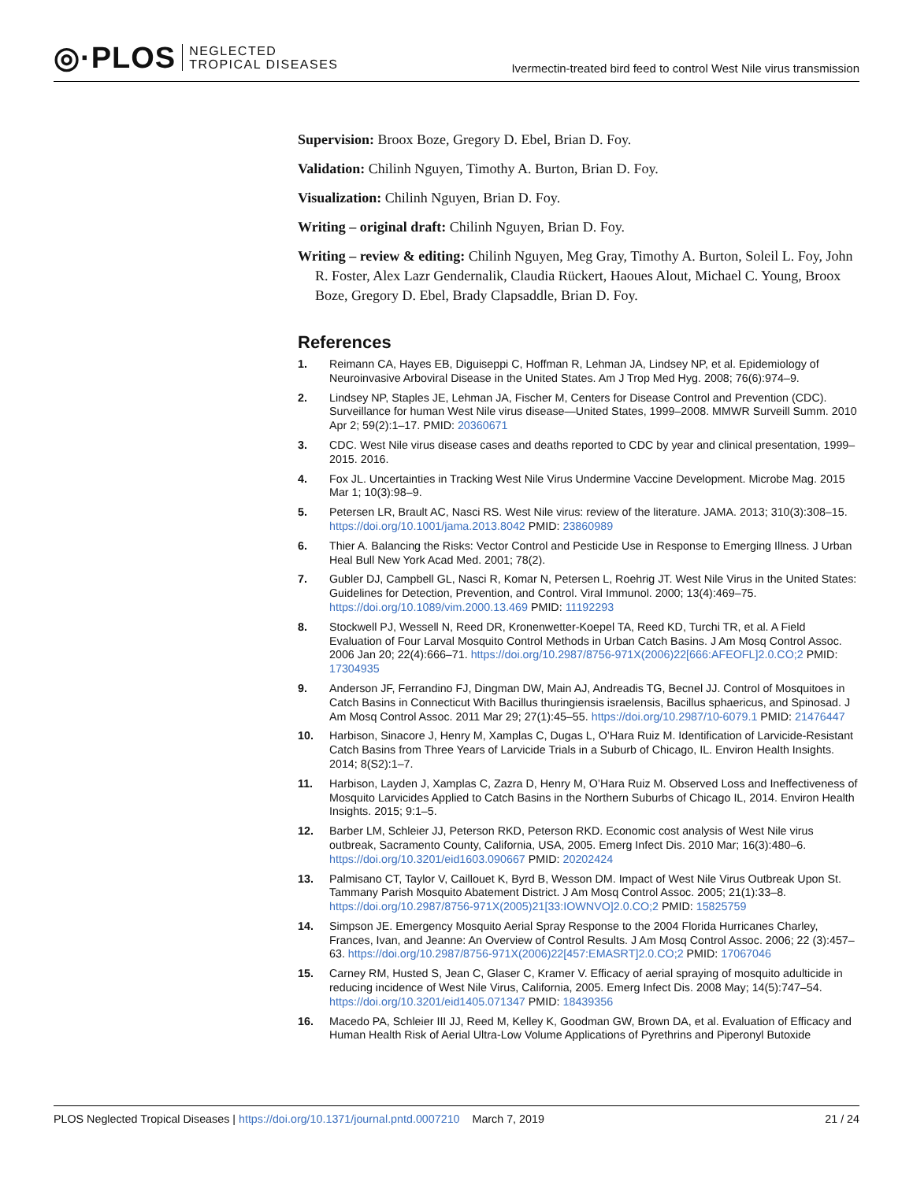◎·PLOS NEGLECTED
TROPICAL DISEASES
Ivermectin-treated bird feed to control West Nile virus transmission
Supervision: Broox Boze, Gregory D. Ebel, Brian D. Foy.
Validation: Chilinh Nguyen, Timothy A. Burton, Brian D. Foy.
Visualization: Chilinh Nguyen, Brian D. Foy.
Writing – original draft: Chilinh Nguyen, Brian D. Foy.
Writing – review & editing: Chilinh Nguyen, Meg Gray, Timothy A. Burton, Soleil L. Foy, John R. Foster, Alex Lazr Gendernalik, Claudia Rückert, Haoues Alout, Michael C. Young, Broox Boze, Gregory D. Ebel, Brady Clapsaddle, Brian D. Foy.
References
1. Reimann CA, Hayes EB, Diguiseppi C, Hoffman R, Lehman JA, Lindsey NP, et al. Epidemiology of Neuroinvasive Arboviral Disease in the United States. Am J Trop Med Hyg. 2008; 76(6):974–9.
2. Lindsey NP, Staples JE, Lehman JA, Fischer M, Centers for Disease Control and Prevention (CDC). Surveillance for human West Nile virus disease—United States, 1999–2008. MMWR Surveill Summ. 2010 Apr 2; 59(2):1–17. PMID: 20360671
3. CDC. West Nile virus disease cases and deaths reported to CDC by year and clinical presentation, 1999–2015. 2016.
4. Fox JL. Uncertainties in Tracking West Nile Virus Undermine Vaccine Development. Microbe Mag. 2015 Mar 1; 10(3):98–9.
5. Petersen LR, Brault AC, Nasci RS. West Nile virus: review of the literature. JAMA. 2013; 310(3):308–15. https://doi.org/10.1001/jama.2013.8042 PMID: 23860989
6. Thier A. Balancing the Risks: Vector Control and Pesticide Use in Response to Emerging Illness. J Urban Heal Bull New York Acad Med. 2001; 78(2).
7. Gubler DJ, Campbell GL, Nasci R, Komar N, Petersen L, Roehrig JT. West Nile Virus in the United States: Guidelines for Detection, Prevention, and Control. Viral Immunol. 2000; 13(4):469–75. https://doi.org/10.1089/vim.2000.13.469 PMID: 11192293
8. Stockwell PJ, Wessell N, Reed DR, Kronenwetter-Koepel TA, Reed KD, Turchi TR, et al. A Field Evaluation of Four Larval Mosquito Control Methods in Urban Catch Basins. J Am Mosq Control Assoc. 2006 Jan 20; 22(4):666–71. https://doi.org/10.2987/8756-971X(2006)22[666:AFEOFL]2.0.CO;2 PMID: 17304935
9. Anderson JF, Ferrandino FJ, Dingman DW, Main AJ, Andreadis TG, Becnel JJ. Control of Mosquitoes in Catch Basins in Connecticut With Bacillus thuringiensis israelensis, Bacillus sphaericus, and Spinosad. J Am Mosq Control Assoc. 2011 Mar 29; 27(1):45–55. https://doi.org/10.2987/10-6079.1 PMID: 21476447
10. Harbison, Sinacore J, Henry M, Xamplas C, Dugas L, O’Hara Ruiz M. Identification of Larvicide-Resistant Catch Basins from Three Years of Larvicide Trials in a Suburb of Chicago, IL. Environ Health Insights. 2014; 8(S2):1–7.
11. Harbison, Layden J, Xamplas C, Zazra D, Henry M, O’Hara Ruiz M. Observed Loss and Ineffectiveness of Mosquito Larvicides Applied to Catch Basins in the Northern Suburbs of Chicago IL, 2014. Environ Health Insights. 2015; 9:1–5.
12. Barber LM, Schleier JJ, Peterson RKD, Peterson RKD. Economic cost analysis of West Nile virus outbreak, Sacramento County, California, USA, 2005. Emerg Infect Dis. 2010 Mar; 16(3):480–6. https://doi.org/10.3201/eid1603.090667 PMID: 20202424
13. Palmisano CT, Taylor V, Caillouet K, Byrd B, Wesson DM. Impact of West Nile Virus Outbreak Upon St. Tammany Parish Mosquito Abatement District. J Am Mosq Control Assoc. 2005; 21(1):33–8. https://doi.org/10.2987/8756-971X(2005)21[33:IOWNVO]2.0.CO;2 PMID: 15825759
14. Simpson JE. Emergency Mosquito Aerial Spray Response to the 2004 Florida Hurricanes Charley, Frances, Ivan, and Jeanne: An Overview of Control Results. J Am Mosq Control Assoc. 2006; 22 (3):457–63. https://doi.org/10.2987/8756-971X(2006)22[457:EMASRT]2.0.CO;2 PMID: 17067046
15. Carney RM, Husted S, Jean C, Glaser C, Kramer V. Efficacy of aerial spraying of mosquito adulticide in reducing incidence of West Nile Virus, California, 2005. Emerg Infect Dis. 2008 May; 14(5):747–54. https://doi.org/10.3201/eid1405.071347 PMID: 18439356
16. Macedo PA, Schleier III JJ, Reed M, Kelley K, Goodman GW, Brown DA, et al. Evaluation of Efficacy and Human Health Risk of Aerial Ultra-Low Volume Applications of Pyrethrins and Piperonyl Butoxide
PLOS Neglected Tropical Diseases | https://doi.org/10.1371/journal.pntd.0007210 March 7, 2019 21 / 24